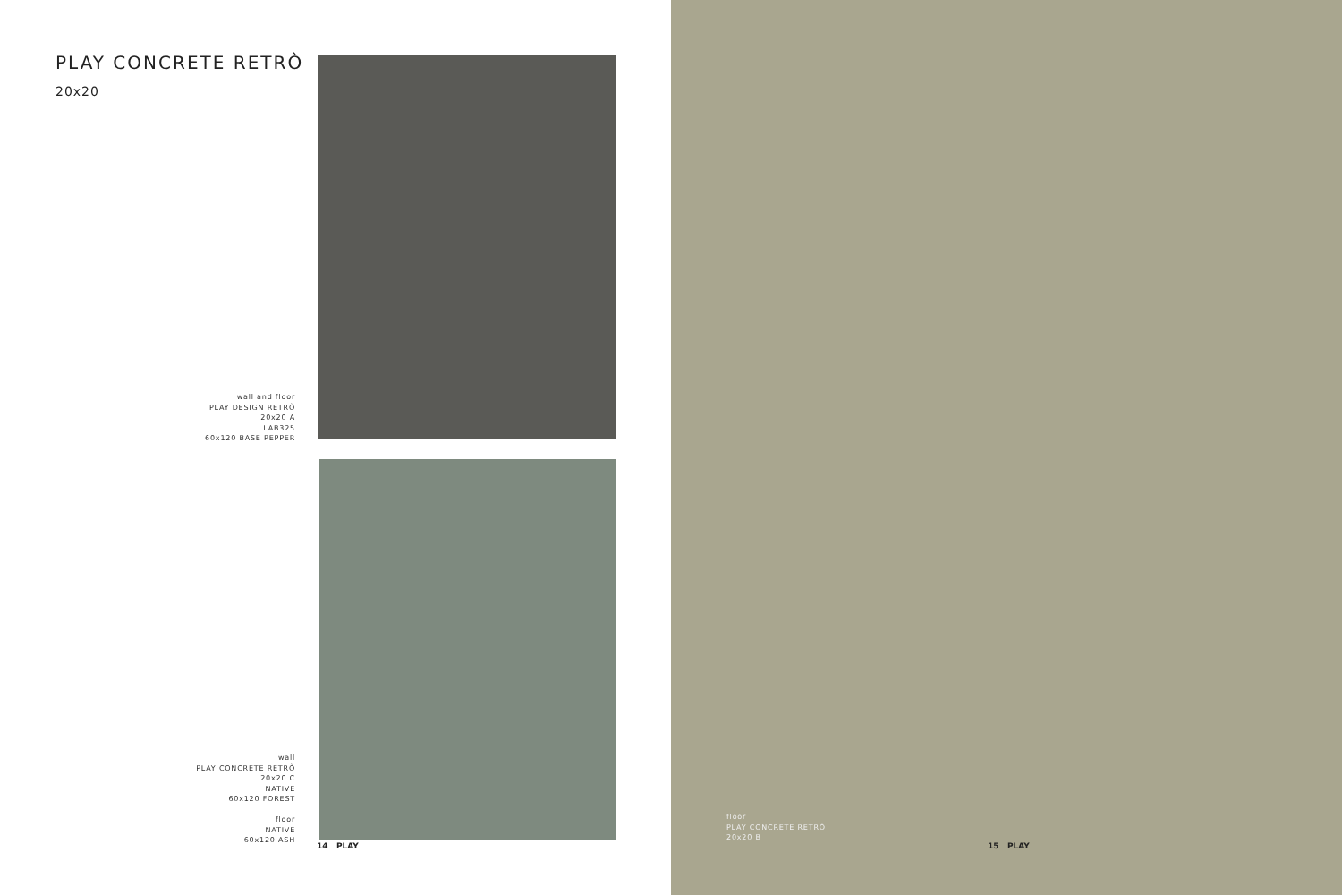PLAY CONCRETE RETRÒ
20x20
wall and floor
PLAY DESIGN RETRÒ
20x20 A
LAB325
60x120 BASE PEPPER
wall
PLAY CONCRETE RETRÒ
20x20 C
NATIVE
60x120 FOREST
floor
NATIVE
60x120 ASH
14 PLAY
floor
PLAY CONCRETE RETRÒ
20x20 B
15 PLAY